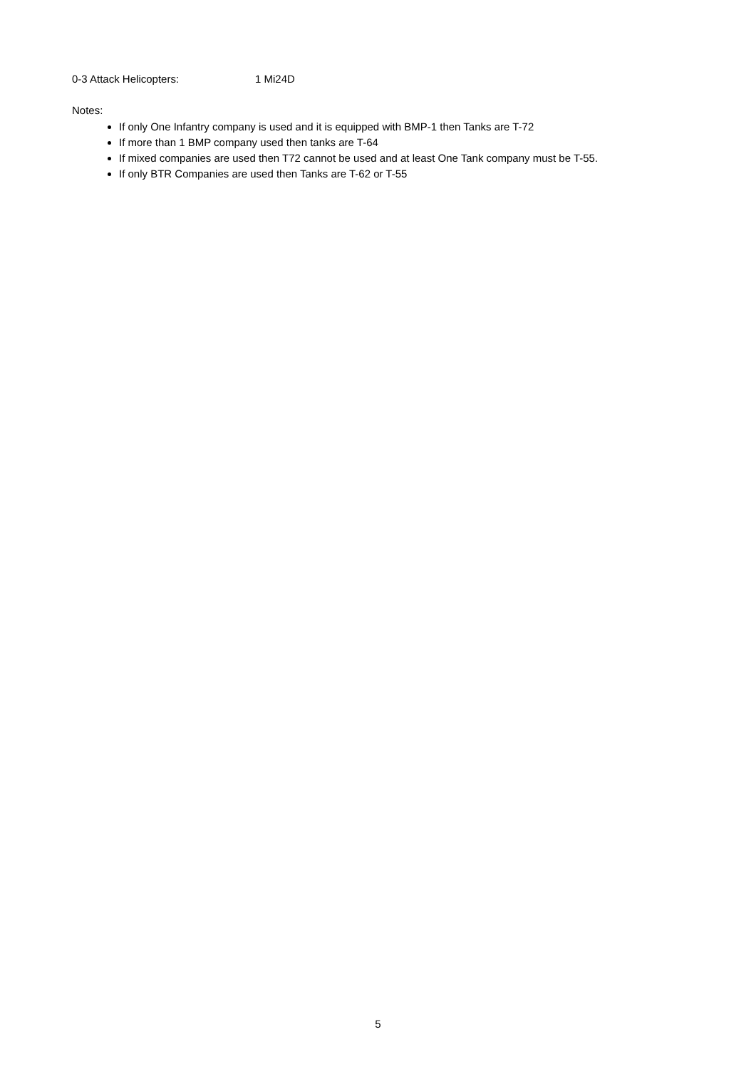0-3 Attack Helicopters: 1 Mi24D
Notes:
If only One Infantry company is used and it is equipped with BMP-1 then Tanks are T-72
If more than 1 BMP company used then tanks are T-64
If mixed companies are used then T72 cannot be used and at least One Tank company must be T-55.
If only BTR Companies are used then Tanks are T-62 or T-55
5